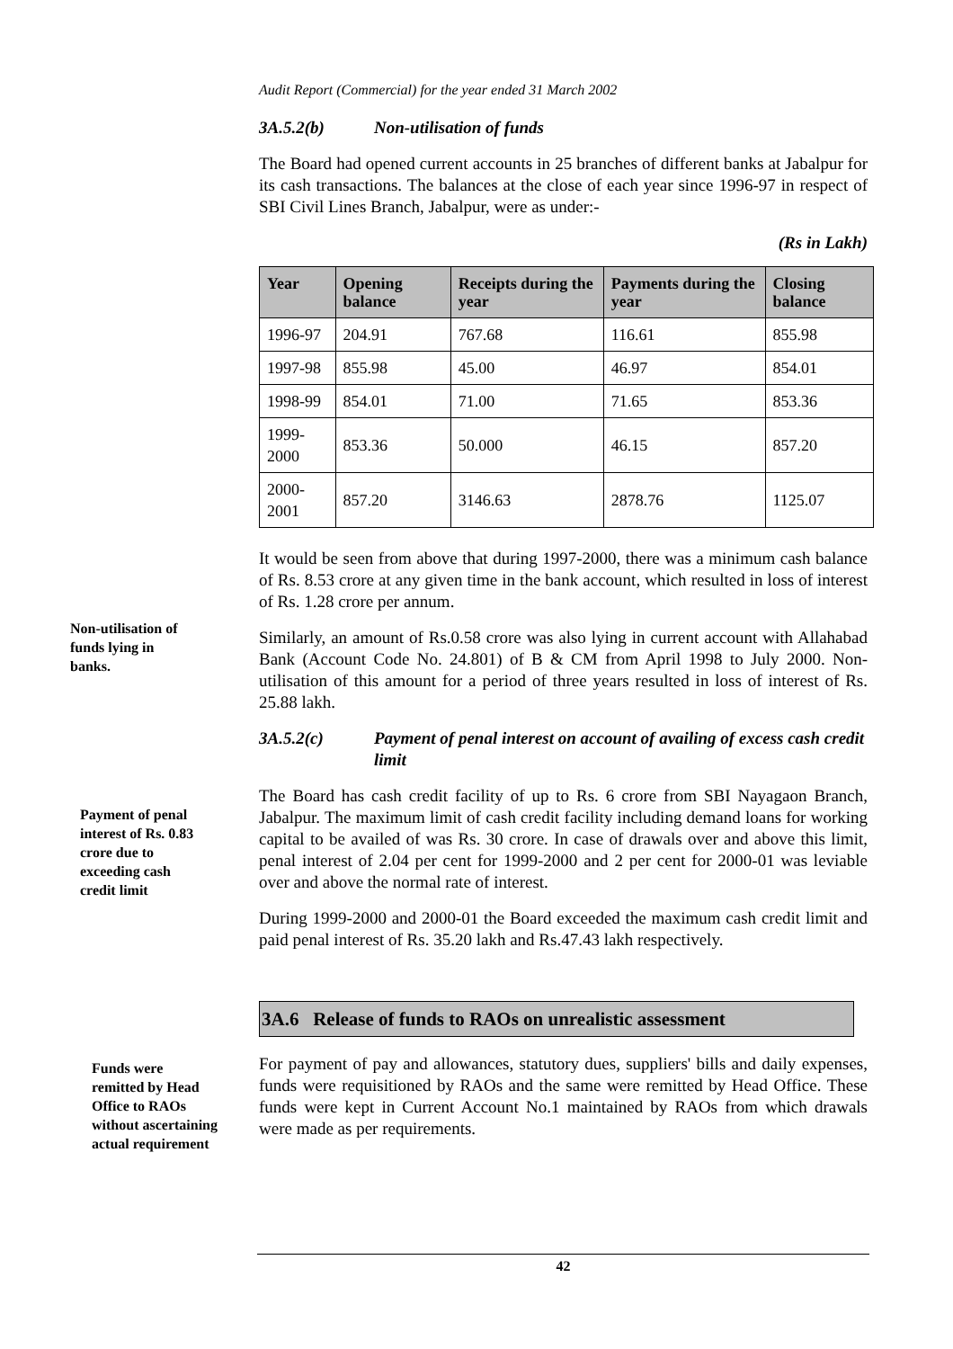Non-utilisation of funds lying in banks.
Payment of penal interest of Rs. 0.83 crore due to exceeding cash credit limit
Funds were remitted by Head Office to RAOs without ascertaining actual requirement
Audit Report (Commercial) for the year ended 31 March 2002
3A.5.2(b) Non-utilisation of funds
The Board had opened current accounts in 25 branches of different banks at Jabalpur for its cash transactions. The balances at the close of each year since 1996-97 in respect of SBI Civil Lines Branch, Jabalpur, were as under:-
(Rs in Lakh)
| Year | Opening balance | Receipts during the year | Payments during the year | Closing balance |
| --- | --- | --- | --- | --- |
| 1996-97 | 204.91 | 767.68 | 116.61 | 855.98 |
| 1997-98 | 855.98 | 45.00 | 46.97 | 854.01 |
| 1998-99 | 854.01 | 71.00 | 71.65 | 853.36 |
| 1999-2000 | 853.36 | 50.000 | 46.15 | 857.20 |
| 2000-2001 | 857.20 | 3146.63 | 2878.76 | 1125.07 |
It would be seen from above that during 1997-2000, there was a minimum cash balance of Rs. 8.53 crore at any given time in the bank account, which resulted in loss of interest of Rs. 1.28 crore per annum.
Similarly, an amount of Rs.0.58 crore was also lying in current account with Allahabad Bank (Account Code No. 24.801) of B & CM from April 1998 to July 2000. Non-utilisation of this amount for a period of three years resulted in loss of interest of Rs. 25.88 lakh.
3A.5.2(c) Payment of penal interest on account of availing of excess cash credit limit
The Board has cash credit facility of up to Rs. 6 crore from SBI Nayagaon Branch, Jabalpur. The maximum limit of cash credit facility including demand loans for working capital to be availed of was Rs. 30 crore. In case of drawals over and above this limit, penal interest of 2.04 per cent for 1999-2000 and 2 per cent for 2000-01 was leviable over and above the normal rate of interest.
During 1999-2000 and 2000-01 the Board exceeded the maximum cash credit limit and paid penal interest of Rs. 35.20 lakh and Rs.47.43 lakh respectively.
3A.6 Release of funds to RAOs on unrealistic assessment
For payment of pay and allowances, statutory dues, suppliers' bills and daily expenses, funds were requisitioned by RAOs and the same were remitted by Head Office. These funds were kept in Current Account No.1 maintained by RAOs from which drawals were made as per requirements.
42